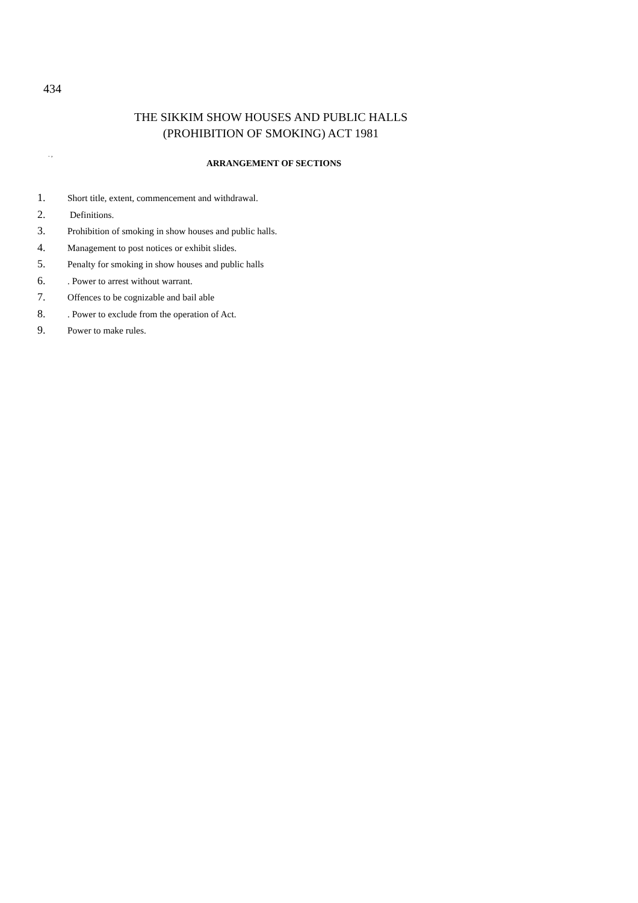434
THE SIKKIM SHOW HOUSES AND PUBLIC HALLS
(PROHIBITION OF SMOKING) ACT 1981
. ,
ARRANGEMENT OF SECTIONS
1. Short title, extent, commencement and withdrawal.
2. Definitions.
3. Prohibition of smoking in show houses and public halls.
4. Management to post notices or exhibit slides.
5. Penalty for smoking in show houses and public halls
6.. Power to arrest without warrant.
7. Offences to be cognizable and bail able
8.. Power to exclude from the operation of Act.
9. Power to make rules.